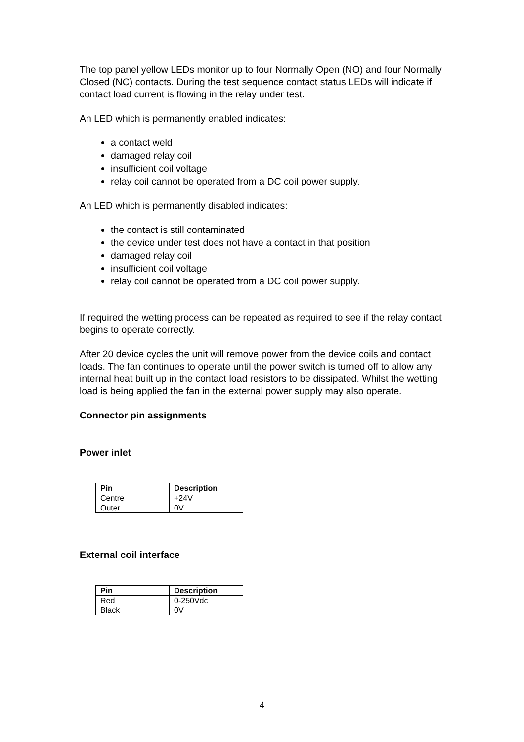The top panel yellow LEDs monitor up to four Normally Open (NO) and four Normally Closed (NC) contacts. During the test sequence contact status LEDs will indicate if contact load current is flowing in the relay under test.
An LED which is permanently enabled indicates:
a contact weld
damaged relay coil
insufficient coil voltage
relay coil cannot be operated from a DC coil power supply.
An LED which is permanently disabled indicates:
the contact is still contaminated
the device under test does not have a contact in that position
damaged relay coil
insufficient coil voltage
relay coil cannot be operated from a DC coil power supply.
If required the wetting process can be repeated as required to see if the relay contact begins to operate correctly.
After 20 device cycles the unit will remove power from the device coils and contact loads. The fan continues to operate until the power switch is turned off to allow any internal heat built up in the contact load resistors to be dissipated. Whilst the wetting load is being applied the fan in the external power supply may also operate.
Connector pin assignments
Power inlet
| Pin | Description |
| --- | --- |
| Centre | +24V |
| Outer | 0V |
External coil interface
| Pin | Description |
| --- | --- |
| Red | 0-250Vdc |
| Black | 0V |
4